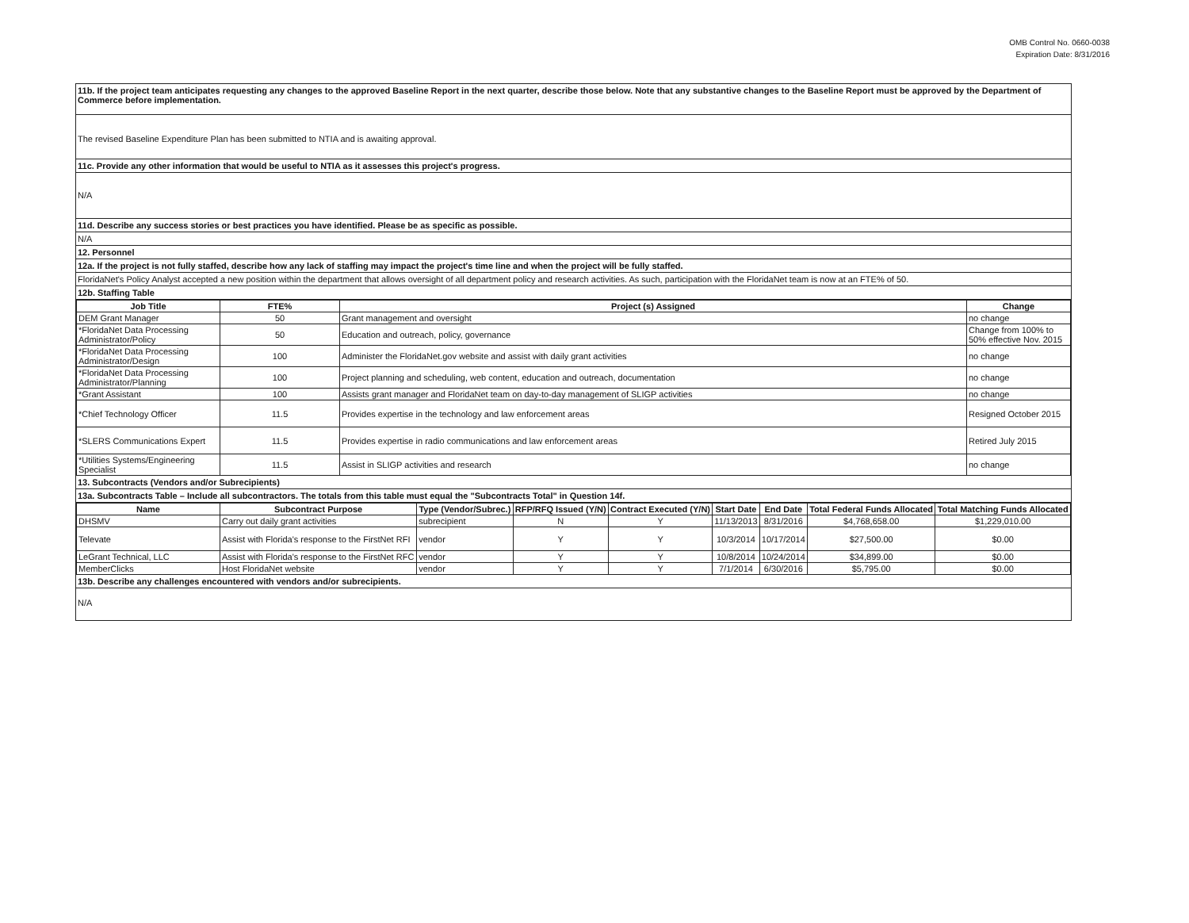OMB Control No. 0660-0038
Expiration Date: 8/31/2016
11b. If the project team anticipates requesting any changes to the approved Baseline Report in the next quarter, describe those below. Note that any substantive changes to the Baseline Report must be approved by the Department of Commerce before implementation.
The revised Baseline Expenditure Plan has been submitted to NTIA and is awaiting approval.
11c. Provide any other information that would be useful to NTIA as it assesses this project's progress.
N/A
11d. Describe any success stories or best practices you have identified. Please be as specific as possible.
N/A
12. Personnel
12a. If the project is not fully staffed, describe how any lack of staffing may impact the project's time line and when the project will be fully staffed.
FloridaNet's Policy Analyst accepted a new position within the department that allows oversight of all department policy and research activities. As such, participation with the FloridaNet team is now at an FTE% of 50.
12b. Staffing Table
| Job Title | FTE% | Project (s) Assigned | Change |
| --- | --- | --- | --- |
| DEM Grant Manager | 50 | Grant management and oversight | no change |
| *FloridaNet Data Processing Administrator/Policy | 50 | Education and outreach, policy, governance | Change from 100% to 50% effective Nov. 2015 |
| *FloridaNet Data Processing Administrator/Design | 100 | Administer the FloridaNet.gov website and assist with daily grant activities | no change |
| *FloridaNet Data Processing Administrator/Planning | 100 | Project planning and scheduling, web content, education and outreach, documentation | no change |
| *Grant Assistant | 100 | Assists grant manager and FloridaNet team on day-to-day management of SLIGP activities | no change |
| *Chief Technology Officer | 11.5 | Provides expertise in the technology and law enforcement areas | Resigned October 2015 |
| *SLERS Communications Expert | 11.5 | Provides expertise in radio communications and law enforcement areas | Retired July 2015 |
| *Utilities Systems/Engineering Specialist | 11.5 | Assist in SLIGP activities and research | no change |
13. Subcontracts (Vendors and/or Subrecipients)
13a. Subcontracts Table – Include all subcontractors. The totals from this table must equal the "Subcontracts Total" in Question 14f.
| Name | Subcontract Purpose | Type (Vendor/Subrec.) | RFP/RFQ Issued (Y/N) | Contract Executed (Y/N) | Start Date | End Date | Total Federal Funds Allocated | Total Matching Funds Allocated |
| --- | --- | --- | --- | --- | --- | --- | --- | --- |
| DHSMV | Carry out daily grant activities | subrecipient | N | Y | 11/13/2013 | 8/31/2016 | $4,768,658.00 | $1,229,010.00 |
| Televate | Assist with Florida's response to the FirstNet RFI | vendor | Y | Y | 10/3/2014 | 10/17/2014 | $27,500.00 | $0.00 |
| LeGrant Technical, LLC | Assist with Florida's response to the FirstNet RFC | vendor | Y | Y | 10/8/2014 | 10/24/2014 | $34,899.00 | $0.00 |
| MemberClicks | Host FloridaNet website | vendor | Y | Y | 7/1/2014 | 6/30/2016 | $5,795.00 | $0.00 |
13b. Describe any challenges encountered with vendors and/or subrecipients.
N/A